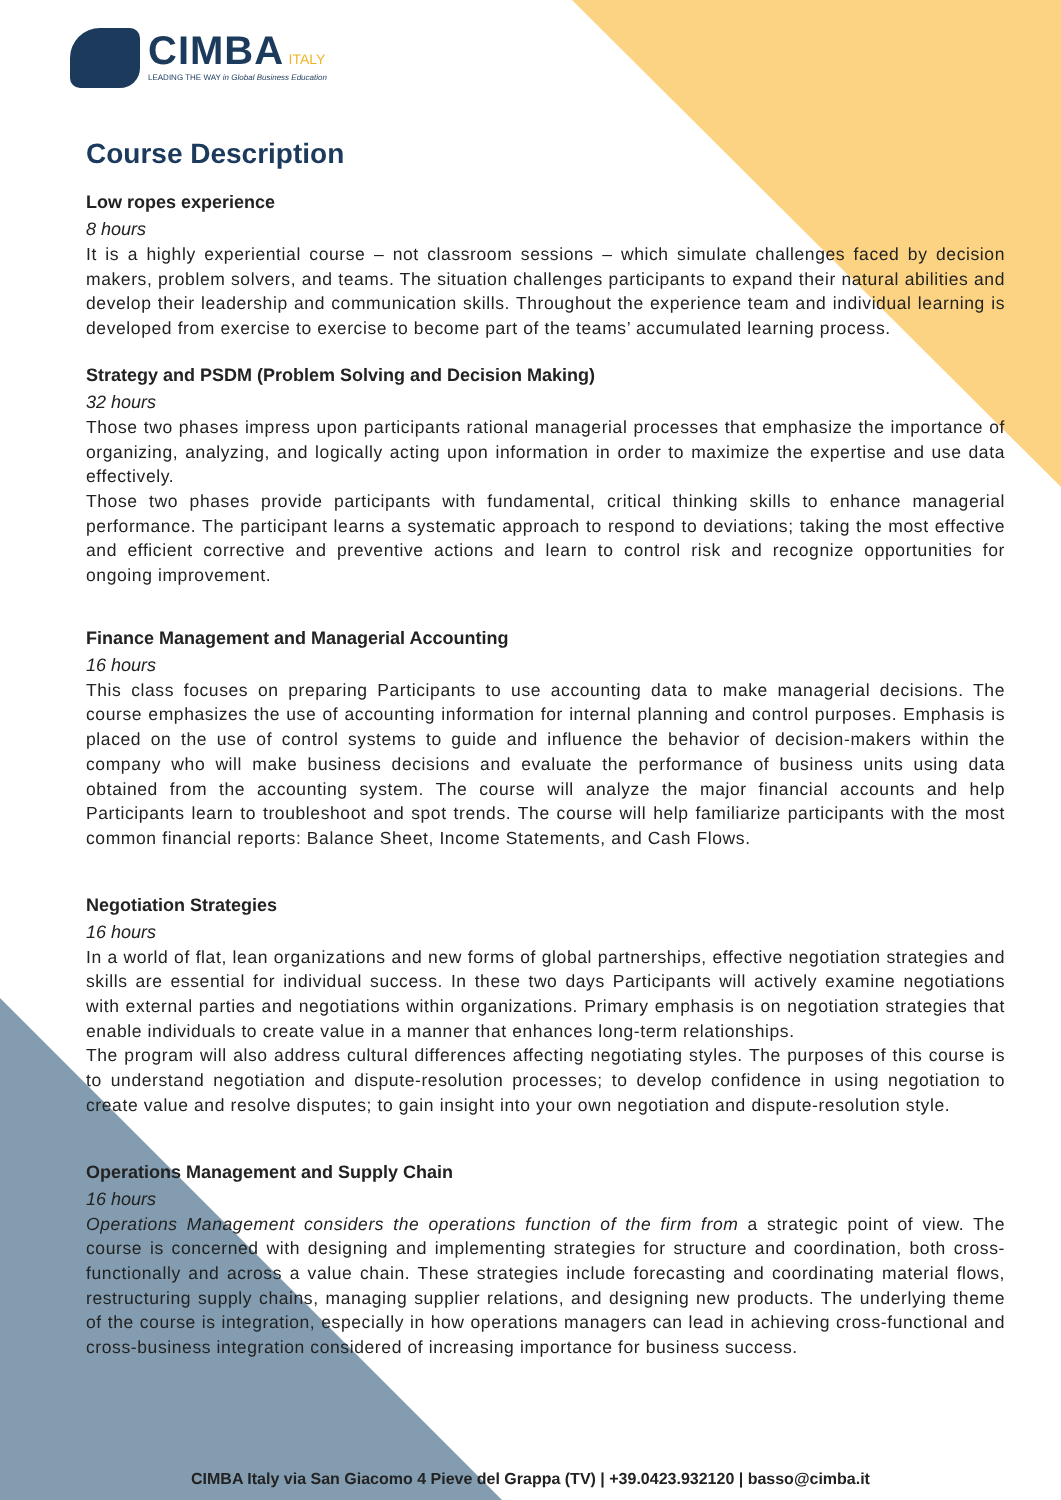CIMBA ITALY
LEADING THE WAY in Global Business Education
Course Description
Low ropes experience
8 hours
It is a highly experiential course – not classroom sessions – which simulate challenges faced by decision makers, problem solvers, and teams. The situation challenges participants to expand their natural abilities and develop their leadership and communication skills. Throughout the experience team and individual learning is developed from exercise to exercise to become part of the teams’ accumulated learning process.
Strategy and PSDM (Problem Solving and Decision Making)
32 hours
Those two phases impress upon participants rational managerial processes that emphasize the importance of organizing, analyzing, and logically acting upon information in order to maximize the expertise and use data effectively.
Those two phases provide participants with fundamental, critical thinking skills to enhance managerial performance. The participant learns a systematic approach to respond to deviations; taking the most effective and efficient corrective and preventive actions and learn to control risk and recognize opportunities for ongoing improvement.
Finance Management and Managerial Accounting
16 hours
This class focuses on preparing Participants to use accounting data to make managerial decisions. The course emphasizes the use of accounting information for internal planning and control purposes. Emphasis is placed on the use of control systems to guide and influence the behavior of decision-makers within the company who will make business decisions and evaluate the performance of business units using data obtained from the accounting system. The course will analyze the major financial accounts and help Participants learn to troubleshoot and spot trends. The course will help familiarize participants with the most common financial reports: Balance Sheet, Income Statements, and Cash Flows.
Negotiation Strategies
16 hours
In a world of flat, lean organizations and new forms of global partnerships, effective negotiation strategies and skills are essential for individual success. In these two days Participants will actively examine negotiations with external parties and negotiations within organizations. Primary emphasis is on negotiation strategies that enable individuals to create value in a manner that enhances long-term relationships.
The program will also address cultural differences affecting negotiating styles. The purposes of this course is to understand negotiation and dispute-resolution processes; to develop confidence in using negotiation to create value and resolve disputes; to gain insight into your own negotiation and dispute-resolution style.
Operations Management and Supply Chain
16 hours
Operations Management considers the operations function of the firm from a strategic point of view. The course is concerned with designing and implementing strategies for structure and coordination, both cross-functionally and across a value chain. These strategies include forecasting and coordinating material flows, restructuring supply chains, managing supplier relations, and designing new products. The underlying theme of the course is integration, especially in how operations managers can lead in achieving cross-functional and cross-business integration considered of increasing importance for business success.
CIMBA Italy via San Giacomo 4 Pieve del Grappa (TV) | +39.0423.932120 | basso@cimba.it